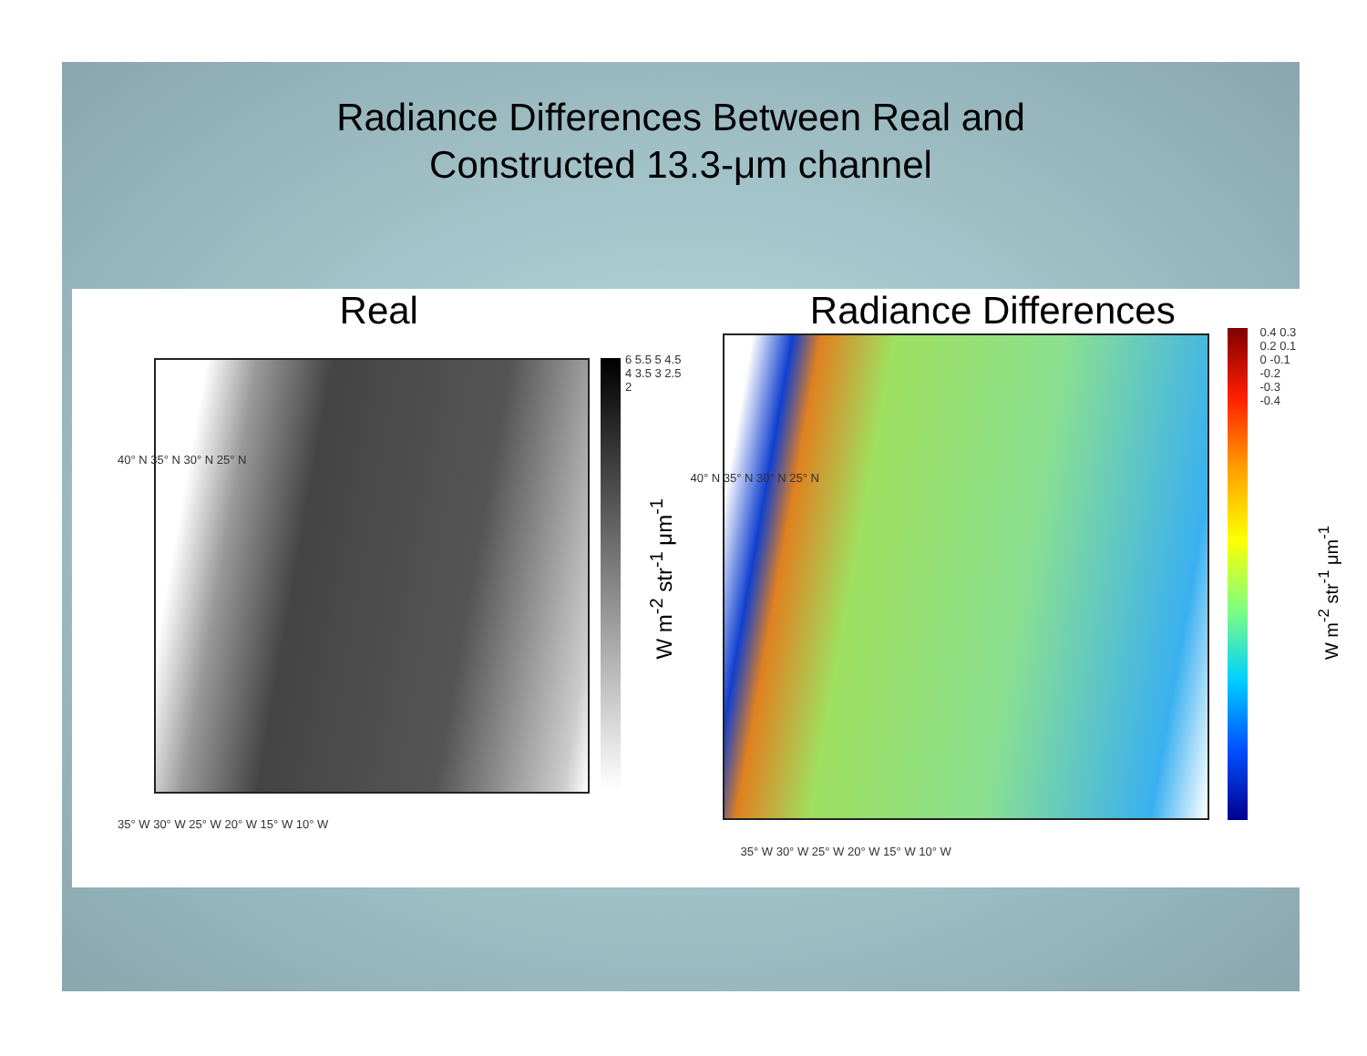Radiance Differences Between Real and
Constructed 13.3-μm channel
Real
6 5.5 5 4.5 4 3.5 3 2.5 2
35° W 30° W 25° W 20° W 15° W 10° W
40° N 35° N 30° N 25° N
W m<sup>-2</sup> str<sup>-1</sup> μm<sup>-1</sup>
Radiance Differences
0.4 0.3 0.2 0.1 0 -0.1 -0.2 -0.3 -0.4
35° W 30° W 25° W 20° W 15° W 10° W
40° N 35° N 30° N 25° N
W m<sup>-2</sup> str<sup>-1</sup> μm<sup>-1</sup>